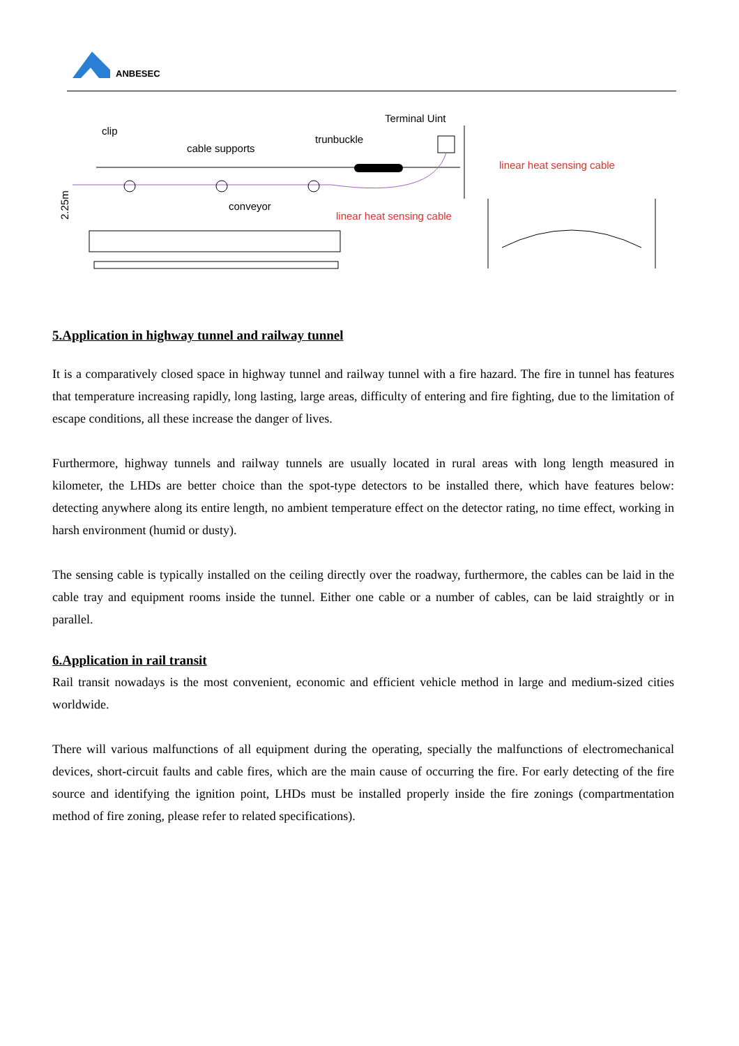ANBESEC
clip
cable supports
trunbuckle
Terminal Uint
conveyor
linear heat sensing cable
linear heat sensing cable
2.25m
5.Application in highway tunnel and railway tunnel
It is a comparatively closed space in highway tunnel and railway tunnel with a fire hazard. The fire in tunnel has features that temperature increasing rapidly, long lasting, large areas, difficulty of entering and fire fighting, due to the limitation of escape conditions, all these increase the danger of lives.
Furthermore, highway tunnels and railway tunnels are usually located in rural areas with long length measured in kilometer, the LHDs are better choice than the spot-type detectors to be installed there, which have features below: detecting anywhere along its entire length, no ambient temperature effect on the detector rating, no time effect, working in harsh environment (humid or dusty).
The sensing cable is typically installed on the ceiling directly over the roadway, furthermore, the cables can be laid in the cable tray and equipment rooms inside the tunnel. Either one cable or a number of cables, can be laid straightly or in parallel.
6.Application in rail transit
Rail transit nowadays is the most convenient, economic and efficient vehicle method in large and medium-sized cities worldwide.
There will various malfunctions of all equipment during the operating, specially the malfunctions of electromechanical devices, short-circuit faults and cable fires, which are the main cause of occurring the fire. For early detecting of the fire source and identifying the ignition point, LHDs must be installed properly inside the fire zonings (compartmentation method of fire zoning, please refer to related specifications).